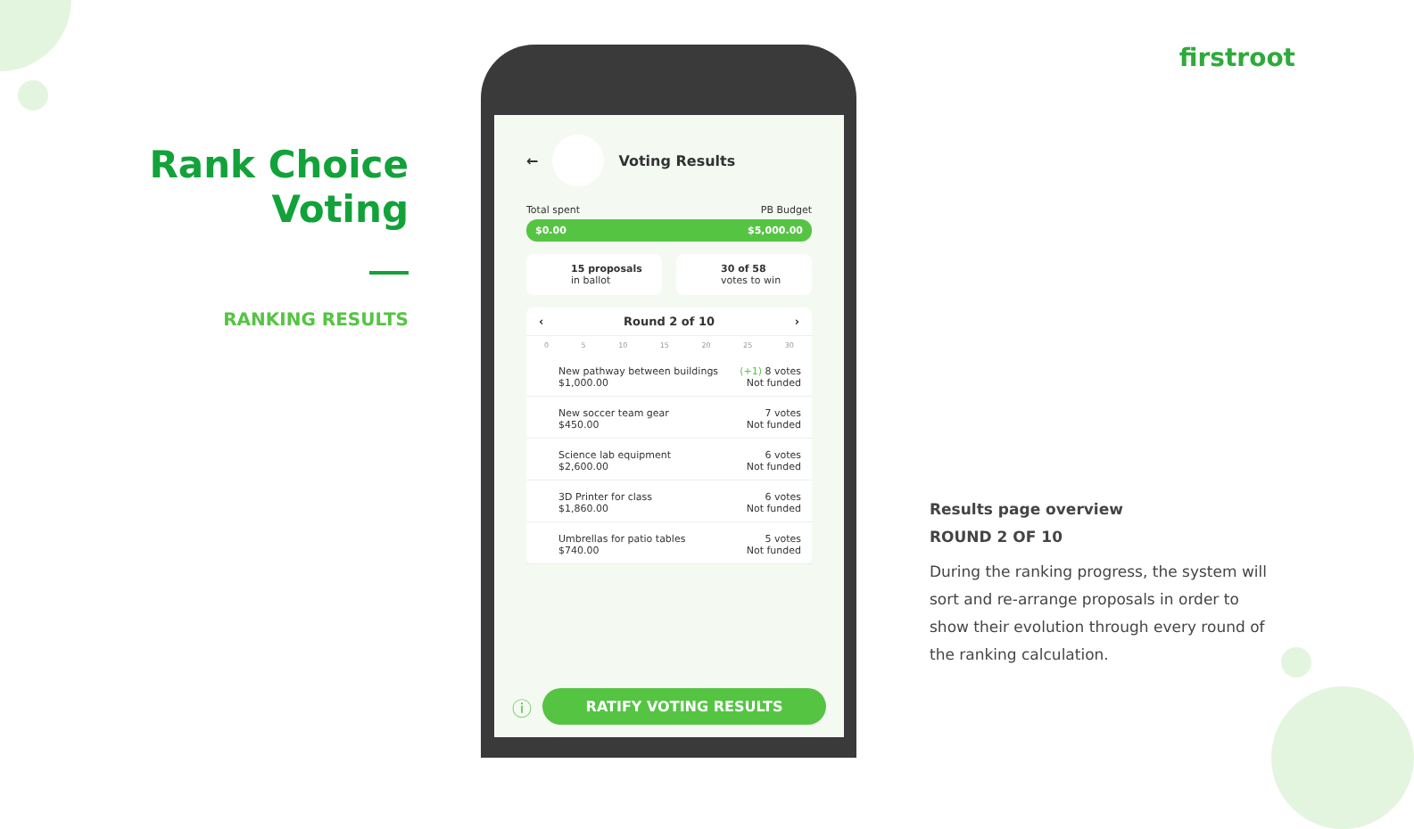firstroot
Rank Choice
Voting
RANKING RESULTS
←
Voting Results
Total spent PB Budget
$0.00 $5,000.00
15 proposals
in ballot
30 of 58
votes to win
‹ Round 2 of 10 ›
0 5 10 15 20 25 30
New pathway between buildings
$1,000.00
(+1) 8 votes
Not funded
New soccer team gear
$450.00
7 votes
Not funded
Science lab equipment
$2,600.00
6 votes
Not funded
3D Printer for class
$1,860.00
6 votes
Not funded
Umbrellas for patio tables
$740.00
5 votes
Not funded
ⓘ
RATIFY VOTING RESULTS
Results page overview
ROUND 2 OF 10
During the ranking progress, the system will sort and re-arrange proposals in order to show their evolution through every round of the ranking calculation.